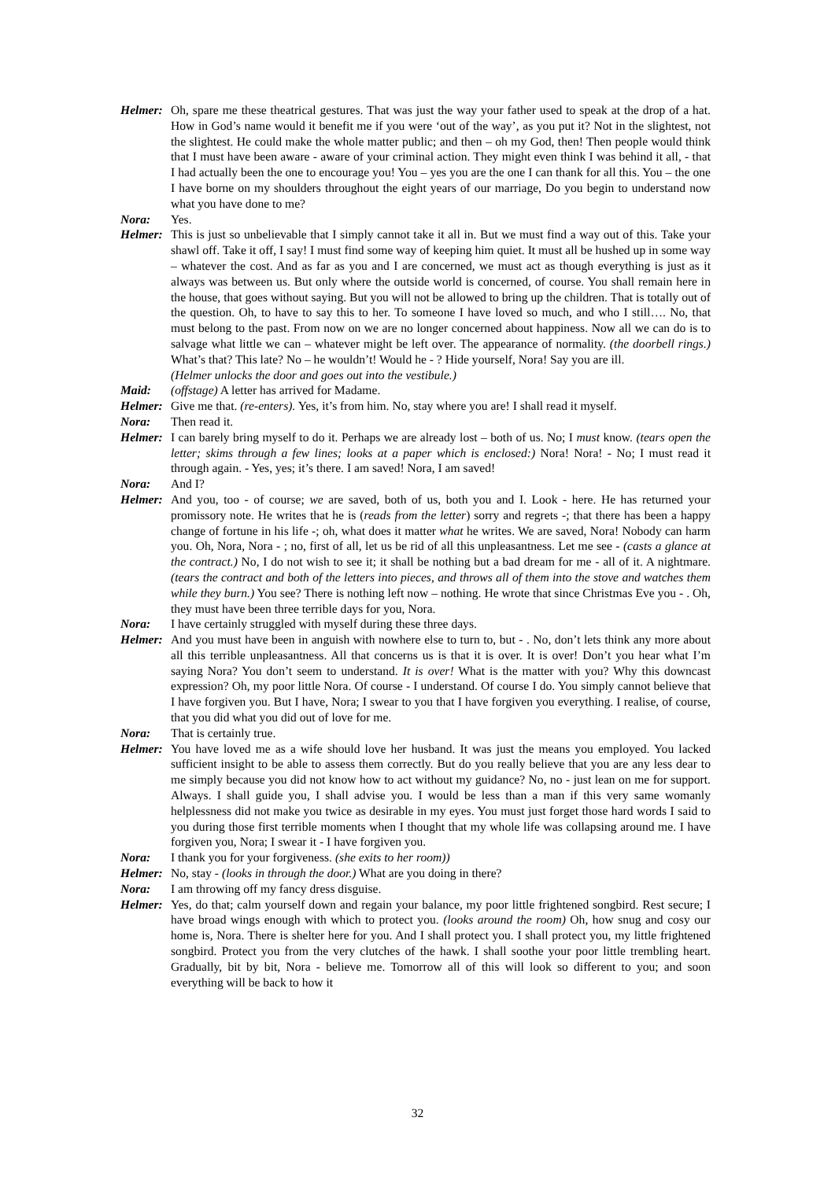Helmer:
Oh, spare me these theatrical gestures. That was just the way your father used to speak at the drop of a hat. How in God’s name would it benefit me if you were ‘out of the way’, as you put it? Not in the slightest, not the slightest. He could make the whole matter public; and then – oh my God, then! Then people would think that I must have been aware - aware of your criminal action. They might even think I was behind it all, - that I had actually been the one to encourage you! You – yes you are the one I can thank for all this. You – the one I have borne on my shoulders throughout the eight years of our marriage, Do you begin to understand now what you have done to me?
Nora: Yes.
Helmer:
This is just so unbelievable that I simply cannot take it all in. But we must find a way out of this. Take your shawl off. Take it off, I say! I must find some way of keeping him quiet. It must all be hushed up in some way – whatever the cost. And as far as you and I are concerned, we must act as though everything is just as it always was between us. But only where the outside world is concerned, of course. You shall remain here in the house, that goes without saying. But you will not be allowed to bring up the children. That is totally out of the question. Oh, to have to say this to her. To someone I have loved so much, and who I still…. No, that must belong to the past. From now on we are no longer concerned about happiness. Now all we can do is to salvage what little we can – whatever might be left over. The appearance of normality. (the doorbell rings.) What’s that? This late? No – he wouldn’t! Would he - ? Hide yourself, Nora! Say you are ill.
(Helmer unlocks the door and goes out into the vestibule.)
Maid: (offstage) A letter has arrived for Madame.
Helmer:
Give me that. (re-enters). Yes, it’s from him. No, stay where you are! I shall read it myself.
Nora: Then read it.
Helmer:
I can barely bring myself to do it. Perhaps we are already lost – both of us. No; I must know. (tears open the letter; skims through a few lines; looks at a paper which is enclosed:) Nora! Nora! - No; I must read it through again. - Yes, yes; it’s there. I am saved! Nora, I am saved!
Nora: And I?
Helmer:
And you, too - of course; we are saved, both of us, both you and I. Look - here. He has returned your promissory note. He writes that he is (reads from the letter) sorry and regrets -; that there has been a happy change of fortune in his life -; oh, what does it matter what he writes. We are saved, Nora! Nobody can harm you. Oh, Nora, Nora - ; no, first of all, let us be rid of all this unpleasantness. Let me see - (casts a glance at the contract.) No, I do not wish to see it; it shall be nothing but a bad dream for me - all of it. A nightmare. (tears the contract and both of the letters into pieces, and throws all of them into the stove and watches them while they burn.) You see? There is nothing left now – nothing. He wrote that since Christmas Eve you - . Oh, they must have been three terrible days for you, Nora.
Nora: I have certainly struggled with myself during these three days.
Helmer:
And you must have been in anguish with nowhere else to turn to, but - . No, don’t lets think any more about all this terrible unpleasantness. All that concerns us is that it is over. It is over! Don’t you hear what I’m saying Nora? You don’t seem to understand. It is over! What is the matter with you? Why this downcast expression? Oh, my poor little Nora. Of course - I understand. Of course I do. You simply cannot believe that I have forgiven you. But I have, Nora; I swear to you that I have forgiven you everything. I realise, of course, that you did what you did out of love for me.
Nora: That is certainly true.
Helmer:
You have loved me as a wife should love her husband. It was just the means you employed. You lacked sufficient insight to be able to assess them correctly. But do you really believe that you are any less dear to me simply because you did not know how to act without my guidance? No, no - just lean on me for support. Always. I shall guide you, I shall advise you. I would be less than a man if this very same womanly helplessness did not make you twice as desirable in my eyes. You must just forget those hard words I said to you during those first terrible moments when I thought that my whole life was collapsing around me. I have forgiven you, Nora; I swear it - I have forgiven you.
Nora: I thank you for your forgiveness. (she exits to her room))
Helmer:
No, stay - (looks in through the door.) What are you doing in there?
Nora: I am throwing off my fancy dress disguise.
Helmer:
Yes, do that; calm yourself down and regain your balance, my poor little frightened songbird. Rest secure; I have broad wings enough with which to protect you. (looks around the room) Oh, how snug and cosy our home is, Nora. There is shelter here for you. And I shall protect you. I shall protect you, my little frightened songbird. Protect you from the very clutches of the hawk. I shall soothe your poor little trembling heart. Gradually, bit by bit, Nora - believe me. Tomorrow all of this will look so different to you; and soon everything will be back to how it
32